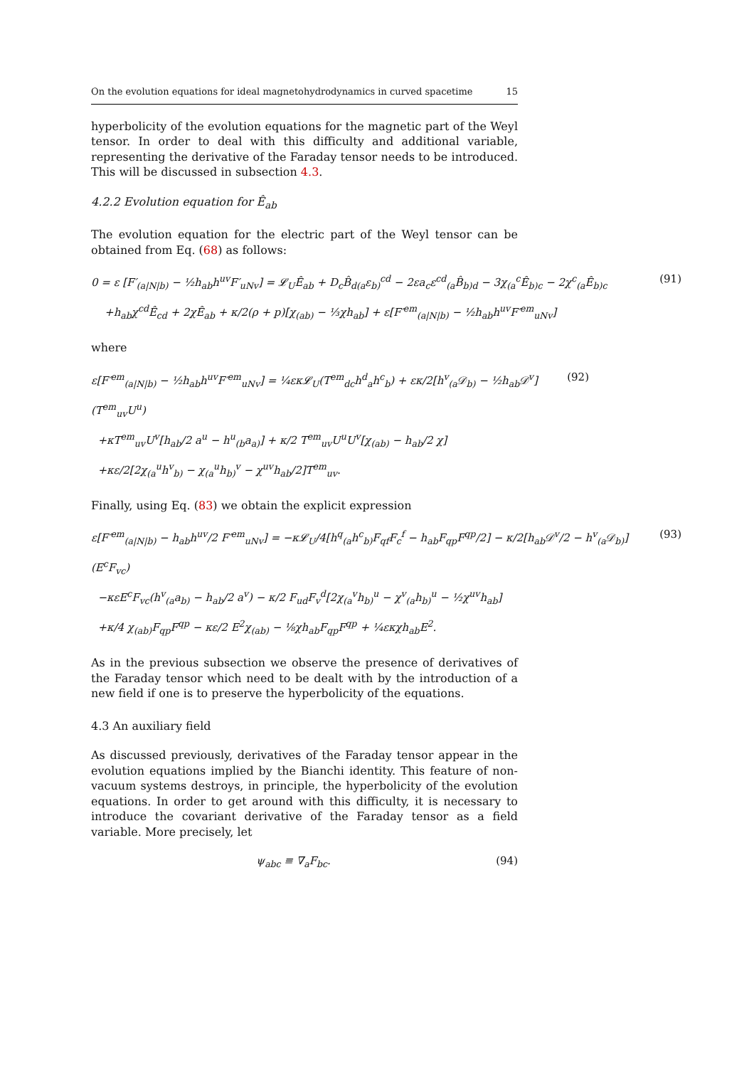On the evolution equations for ideal magnetohydrodynamics in curved spacetime 15
hyperbolicity of the evolution equations for the magnetic part of the Weyl tensor. In order to deal with this difficulty and additional variable, representing the derivative of the Faraday tensor needs to be introduced. This will be discussed in subsection 4.3.
4.2.2 Evolution equation for Ê<sub>ab</sub>
The evolution equation for the electric part of the Weyl tensor can be obtained from Eq. (68) as follows:
0 = ε [F′<sub>(a|N|b)</sub> − ½h<sub>ab</sub>h<sup>uv</sup>F′<sub>uNv</sub>] = 𝓛<sub>U</sub>Ê<sub>ab</sub> + D<sub>c</sub>B̂<sub>d(a</sub>ε<sub>b)</sub><sup>cd</sup> − 2εa<sub>c</sub>ε<sup>cd</sup><sub>(a</sub>B̂<sub>b)d</sub> − 3χ<sub>(a</sub><sup>c</sup>Ê<sub>b)c</sub> − 2χ<sup>c</sup><sub>(a</sub>Ê<sub>b)c</sub>
+h<sub>ab</sub>χ<sup>cd</sup>Ê<sub>cd</sub> + 2χÊ<sub>ab</sub> + κ/2(ρ + p)[χ<sub>(ab)</sub> − ⅓χh<sub>ab</sub>] + ε[F′<sup>em</sup><sub>(a|N|b)</sub> − ½h<sub>ab</sub>h<sup>uv</sup>F′<sup>em</sup><sub>uNv</sub>]
(91)
where
ε[F′<sup>em</sup><sub>(a|N|b)</sub> − ½h<sub>ab</sub>h<sup>uv</sup>F′<sup>em</sup><sub>uNv</sub>] = ¼εκ𝓛<sub>U</sub>(T<sup>em</sup><sub>dc</sub>h<sup>d</sup><sub>a</sub>h<sup>c</sup><sub>b</sub>) + εκ/2[h<sup>v</sup><sub>(a</sub>𝒟<sub>b)</sub> − ½h<sub>ab</sub>𝒟<sup>v</sup>](T<sup>em</sup><sub>uv</sub>U<sup>u</sup>)
+κT<sup>em</sup><sub>uv</sub>U<sup>v</sup>[h<sub>ab</sub>/2 a<sup>u</sup> − h<sup>u</sup><sub>(b</sub>a<sub>a)</sub>] + κ/2 T<sup>em</sup><sub>uv</sub>U<sup>u</sup>U<sup>v</sup>[χ<sub>(ab)</sub> − h<sub>ab</sub>/2 χ]
+κε/2[2χ<sub>(a</sub><sup>u</sup>h<sup>v</sup><sub>b)</sub> − χ<sub>(a</sub><sup>u</sup>h<sub>b)</sub><sup>v</sup> − χ<sup>uv</sup>h<sub>ab</sub>/2]T<sup>em</sup><sub>uv</sub>.
(92)
Finally, using Eq. (83) we obtain the explicit expression
ε[F′<sup>em</sup><sub>(a|N|b)</sub> − h<sub>ab</sub>h<sup>uv</sup>/2 F′<sup>em</sup><sub>uNv</sub>] = −κ𝓛<sub>U</sub>/4[h<sup>q</sup><sub>(a</sub>h<sup>c</sup><sub>b)</sub>F<sub>qf</sub>F<sub>c</sub><sup>f</sup> − h<sub>ab</sub>F<sub>qp</sub>F<sup>qp</sup>/2] − κ/2[h<sub>ab</sub>𝒟<sup>v</sup>/2 − h<sup>v</sup><sub>(a</sub>𝒟<sub>b)</sub>](E<sup>c</sup>F<sub>vc</sub>)
−κεE<sup>c</sup>F<sub>vc</sub>(h<sup>v</sup><sub>(a</sub>a<sub>b)</sub> − h<sub>ab</sub>/2 a<sup>v</sup>) − κ/2 F<sub>ud</sub>F<sub>v</sub><sup>d</sup>[2χ<sub>(a</sub><sup>v</sup>h<sub>b)</sub><sup>u</sup> − χ<sup>v</sup><sub>(a</sub>h<sub>b)</sub><sup>u</sup> − ½χ<sup>uv</sup>h<sub>ab</sub>]
+κ/4 χ<sub>(ab)</sub>F<sub>qp</sub>F<sup>qp</sup> − κε/2 E<sup>2</sup>χ<sub>(ab)</sub> − ⅛χh<sub>ab</sub>F<sub>qp</sub>F<sup>qp</sup> + ¼εκχh<sub>ab</sub>E<sup>2</sup>.
(93)
As in the previous subsection we observe the presence of derivatives of the Faraday tensor which need to be dealt with by the introduction of a new field if one is to preserve the hyperbolicity of the equations.
4.3 An auxiliary field
As discussed previously, derivatives of the Faraday tensor appear in the evolution equations implied by the Bianchi identity. This feature of non-vacuum systems destroys, in principle, the hyperbolicity of the evolution equations. In order to get around with this difficulty, it is necessary to introduce the covariant derivative of the Faraday tensor as a field variable. More precisely, let
ψ<sub>abc</sub> ≡ ∇<sub>a</sub>F<sub>bc</sub>. (94)